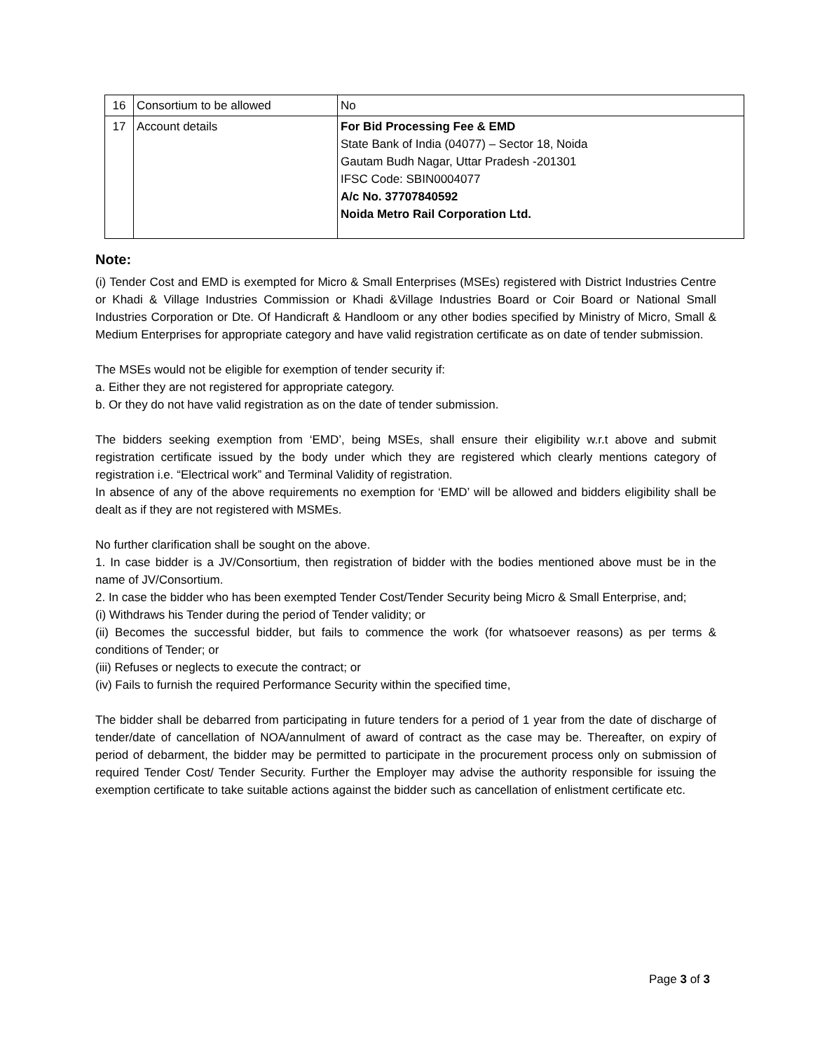| 16 | Consortium to be allowed | No |
| 17 | Account details | For Bid Processing Fee & EMD State Bank of India (04077) – Sector 18, Noida Gautam Budh Nagar, Uttar Pradesh -201301 IFSC Code: SBIN0004077 A/c No. 37707840592 Noida Metro Rail Corporation Ltd. |
Note:
(i) Tender Cost and EMD is exempted for Micro & Small Enterprises (MSEs) registered with District Industries Centre or Khadi & Village Industries Commission or Khadi &Village Industries Board or Coir Board or National Small Industries Corporation or Dte. Of Handicraft & Handloom or any other bodies specified by Ministry of Micro, Small & Medium Enterprises for appropriate category and have valid registration certificate as on date of tender submission.
The MSEs would not be eligible for exemption of tender security if:
a. Either they are not registered for appropriate category.
b. Or they do not have valid registration as on the date of tender submission.
The bidders seeking exemption from ‘EMD’, being MSEs, shall ensure their eligibility w.r.t above and submit registration certificate issued by the body under which they are registered which clearly mentions category of registration i.e. “Electrical work” and Terminal Validity of registration.
In absence of any of the above requirements no exemption for ‘EMD’ will be allowed and bidders eligibility shall be dealt as if they are not registered with MSMEs.
No further clarification shall be sought on the above.
1. In case bidder is a JV/Consortium, then registration of bidder with the bodies mentioned above must be in the name of JV/Consortium.
2. In case the bidder who has been exempted Tender Cost/Tender Security being Micro & Small Enterprise, and;
(i) Withdraws his Tender during the period of Tender validity; or
(ii) Becomes the successful bidder, but fails to commence the work (for whatsoever reasons) as per terms & conditions of Tender; or
(iii) Refuses or neglects to execute the contract; or
(iv) Fails to furnish the required Performance Security within the specified time,
The bidder shall be debarred from participating in future tenders for a period of 1 year from the date of discharge of tender/date of cancellation of NOA/annulment of award of contract as the case may be. Thereafter, on expiry of period of debarment, the bidder may be permitted to participate in the procurement process only on submission of required Tender Cost/ Tender Security. Further the Employer may advise the authority responsible for issuing the exemption certificate to take suitable actions against the bidder such as cancellation of enlistment certificate etc.
Page 3 of 3